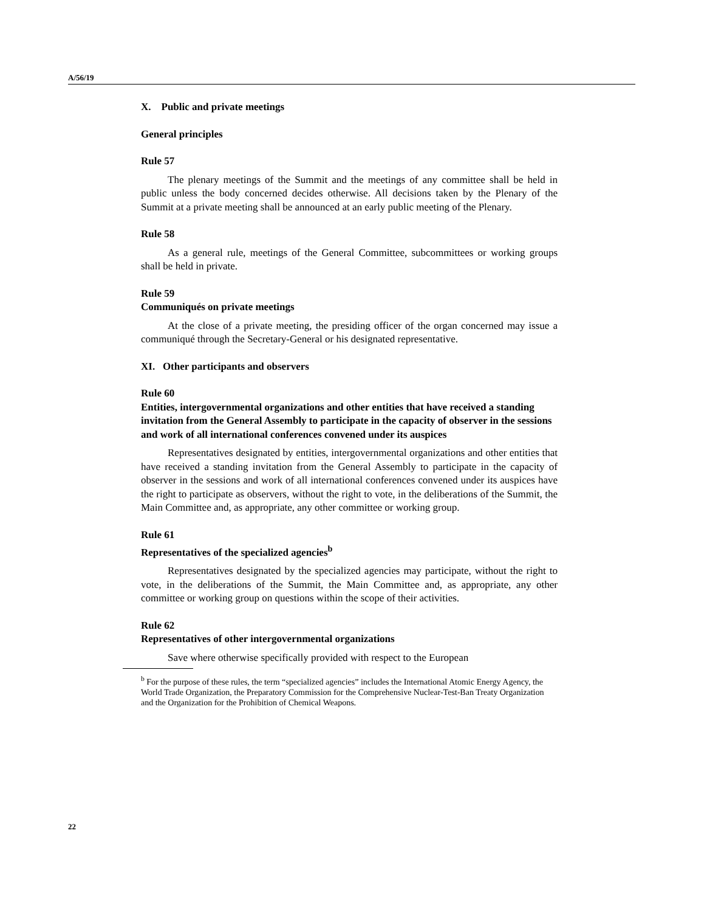A/56/19
X. Public and private meetings
General principles
Rule 57
The plenary meetings of the Summit and the meetings of any committee shall be held in public unless the body concerned decides otherwise. All decisions taken by the Plenary of the Summit at a private meeting shall be announced at an early public meeting of the Plenary.
Rule 58
As a general rule, meetings of the General Committee, subcommittees or working groups shall be held in private.
Rule 59
Communiqués on private meetings
At the close of a private meeting, the presiding officer of the organ concerned may issue a communiqué through the Secretary-General or his designated representative.
XI. Other participants and observers
Rule 60
Entities, intergovernmental organizations and other entities that have received a standing invitation from the General Assembly to participate in the capacity of observer in the sessions and work of all international conferences convened under its auspices
Representatives designated by entities, intergovernmental organizations and other entities that have received a standing invitation from the General Assembly to participate in the capacity of observer in the sessions and work of all international conferences convened under its auspices have the right to participate as observers, without the right to vote, in the deliberations of the Summit, the Main Committee and, as appropriate, any other committee or working group.
Rule 61
Representatives of the specialized agencies<sup>b</sup>
Representatives designated by the specialized agencies may participate, without the right to vote, in the deliberations of the Summit, the Main Committee and, as appropriate, any other committee or working group on questions within the scope of their activities.
Rule 62
Representatives of other intergovernmental organizations
Save where otherwise specifically provided with respect to the European
<sup>b</sup> For the purpose of these rules, the term “specialized agencies” includes the International Atomic Energy Agency, the World Trade Organization, the Preparatory Commission for the Comprehensive Nuclear-Test-Ban Treaty Organization and the Organization for the Prohibition of Chemical Weapons.
22